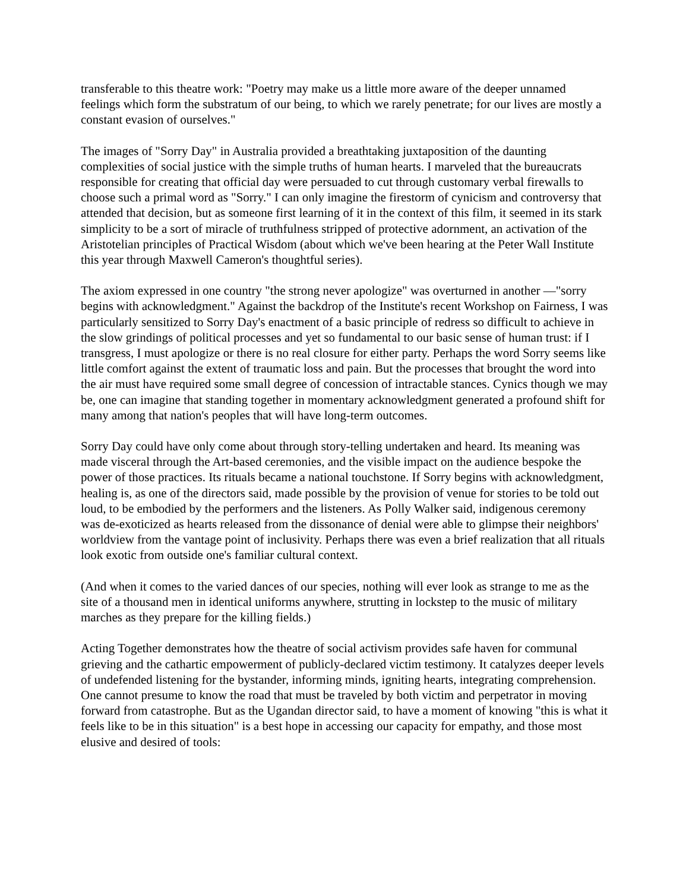transferable to this theatre work: "Poetry may make us a little more aware of the deeper unnamed feelings which form the substratum of our being, to which we rarely penetrate; for our lives are mostly a constant evasion of ourselves."
The images of "Sorry Day" in Australia provided a breathtaking juxtaposition of the daunting complexities of social justice with the simple truths of human hearts. I marveled that the bureaucrats responsible for creating that official day were persuaded to cut through customary verbal firewalls to choose such a primal word as "Sorry." I can only imagine the firestorm of cynicism and controversy that attended that decision, but as someone first learning of it in the context of this film, it seemed in its stark simplicity to be a sort of miracle of truthfulness stripped of protective adornment, an activation of the Aristotelian principles of Practical Wisdom (about which we've been hearing at the Peter Wall Institute this year through Maxwell Cameron's thoughtful series).
The axiom expressed in one country "the strong never apologize" was overturned in another —"sorry begins with acknowledgment." Against the backdrop of the Institute's recent Workshop on Fairness, I was particularly sensitized to Sorry Day's enactment of a basic principle of redress so difficult to achieve in the slow grindings of political processes and yet so fundamental to our basic sense of human trust: if I transgress, I must apologize or there is no real closure for either party. Perhaps the word Sorry seems like little comfort against the extent of traumatic loss and pain. But the processes that brought the word into the air must have required some small degree of concession of intractable stances. Cynics though we may be, one can imagine that standing together in momentary acknowledgment generated a profound shift for many among that nation's peoples that will have long-term outcomes.
Sorry Day could have only come about through story-telling undertaken and heard. Its meaning was made visceral through the Art-based ceremonies, and the visible impact on the audience bespoke the power of those practices. Its rituals became a national touchstone. If Sorry begins with acknowledgment, healing is, as one of the directors said, made possible by the provision of venue for stories to be told out loud, to be embodied by the performers and the listeners. As Polly Walker said, indigenous ceremony was de-exoticized as hearts released from the dissonance of denial were able to glimpse their neighbors' worldview from the vantage point of inclusivity. Perhaps there was even a brief realization that all rituals look exotic from outside one's familiar cultural context.
(And when it comes to the varied dances of our species, nothing will ever look as strange to me as the site of a thousand men in identical uniforms anywhere, strutting in lockstep to the music of military marches as they prepare for the killing fields.)
Acting Together demonstrates how the theatre of social activism provides safe haven for communal grieving and the cathartic empowerment of publicly-declared victim testimony. It catalyzes deeper levels of undefended listening for the bystander, informing minds, igniting hearts, integrating comprehension. One cannot presume to know the road that must be traveled by both victim and perpetrator in moving forward from catastrophe. But as the Ugandan director said, to have a moment of knowing "this is what it feels like to be in this situation" is a best hope in accessing our capacity for empathy, and those most elusive and desired of tools: